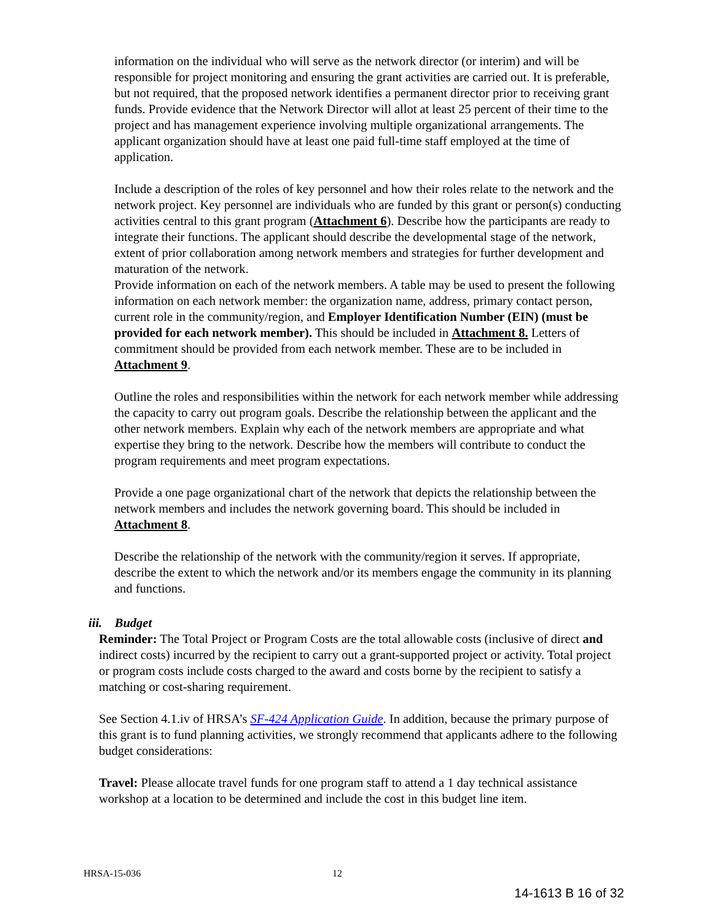information on the individual who will serve as the network director (or interim) and will be responsible for project monitoring and ensuring the grant activities are carried out. It is preferable, but not required, that the proposed network identifies a permanent director prior to receiving grant funds. Provide evidence that the Network Director will allot at least 25 percent of their time to the project and has management experience involving multiple organizational arrangements. The applicant organization should have at least one paid full-time staff employed at the time of application.
Include a description of the roles of key personnel and how their roles relate to the network and the network project. Key personnel are individuals who are funded by this grant or person(s) conducting activities central to this grant program (Attachment 6). Describe how the participants are ready to integrate their functions. The applicant should describe the developmental stage of the network, extent of prior collaboration among network members and strategies for further development and maturation of the network.
Provide information on each of the network members. A table may be used to present the following information on each network member: the organization name, address, primary contact person, current role in the community/region, and Employer Identification Number (EIN) (must be provided for each network member). This should be included in Attachment 8. Letters of commitment should be provided from each network member. These are to be included in Attachment 9.
Outline the roles and responsibilities within the network for each network member while addressing the capacity to carry out program goals. Describe the relationship between the applicant and the other network members. Explain why each of the network members are appropriate and what expertise they bring to the network. Describe how the members will contribute to conduct the program requirements and meet program expectations.
Provide a one page organizational chart of the network that depicts the relationship between the network members and includes the network governing board. This should be included in Attachment 8.
Describe the relationship of the network with the community/region it serves. If appropriate, describe the extent to which the network and/or its members engage the community in its planning and functions.
iii. Budget
Reminder: The Total Project or Program Costs are the total allowable costs (inclusive of direct and indirect costs) incurred by the recipient to carry out a grant-supported project or activity. Total project or program costs include costs charged to the award and costs borne by the recipient to satisfy a matching or cost-sharing requirement.
See Section 4.1.iv of HRSA’s SF-424 Application Guide. In addition, because the primary purpose of this grant is to fund planning activities, we strongly recommend that applicants adhere to the following budget considerations:
Travel: Please allocate travel funds for one program staff to attend a 1 day technical assistance workshop at a location to be determined and include the cost in this budget line item.
HRSA-15-036 12
14-1613 B 16 of 32